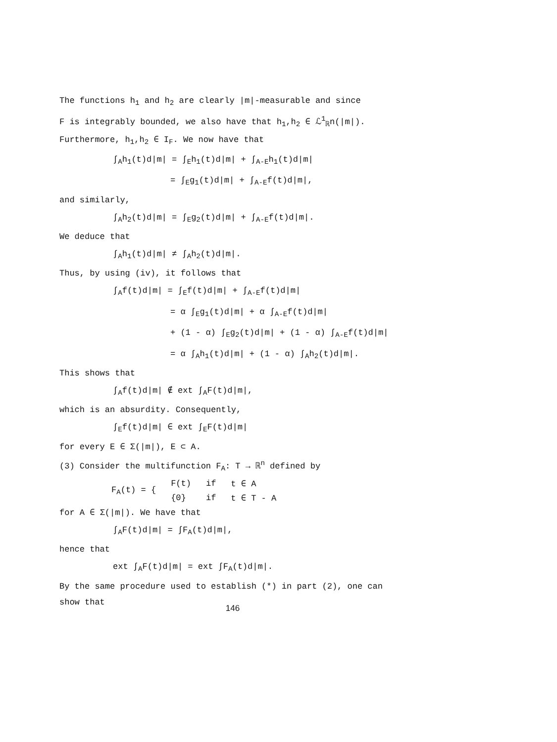The functions h<sub>1</sub> and h<sub>2</sub> are clearly |m|-measurable and since
F is integrably bounded, we also have that h<sub>1</sub>,h<sub>2</sub> ∈ ℒ<sup>1</sup><sub>ℝ</sub>n(|m|).
Furthermore, h<sub>1</sub>,h<sub>2</sub> ∈ I<sub>F</sub>. We now have that
∫<sub>A</sub>h<sub>1</sub>(t)d|m| = ∫<sub>E</sub>h<sub>1</sub>(t)d|m| + ∫<sub>A-E</sub>h<sub>1</sub>(t)d|m|
= ∫<sub>E</sub>g<sub>1</sub>(t)d|m| + ∫<sub>A-E</sub>f(t)d|m|,
and similarly,
∫<sub>A</sub>h<sub>2</sub>(t)d|m| = ∫<sub>E</sub>g<sub>2</sub>(t)d|m| + ∫<sub>A-E</sub>f(t)d|m|.
We deduce that
∫<sub>A</sub>h<sub>1</sub>(t)d|m| ≠ ∫<sub>A</sub>h<sub>2</sub>(t)d|m|.
Thus, by using (iv), it follows that
∫<sub>A</sub>f(t)d|m| = ∫<sub>E</sub>f(t)d|m| + ∫<sub>A-E</sub>f(t)d|m|
= α ∫<sub>E</sub>g<sub>1</sub>(t)d|m| + α ∫<sub>A-E</sub>f(t)d|m|
+ (1 - α) ∫<sub>E</sub>g<sub>2</sub>(t)d|m| + (1 - α) ∫<sub>A-E</sub>f(t)d|m|
= α ∫<sub>A</sub>h<sub>1</sub>(t)d|m| + (1 - α) ∫<sub>A</sub>h<sub>2</sub>(t)d|m|.
This shows that
∫<sub>A</sub>f(t)d|m| ∉ ext ∫<sub>A</sub>F(t)d|m|,
which is an absurdity. Consequently,
∫<sub>E</sub>f(t)d|m| ∈ ext ∫<sub>E</sub>F(t)d|m|
for every E ∈ Σ(|m|), E ⊂ A.
(3) Consider the multifunction F<sub>A</sub>: T → ℝ<sup>n</sup> defined by
| F<sub>A</sub>(t) = { | F(t) | if | t ∈ A |
| | {0} | if | t ∈ T - A |
for A ∈ Σ(|m|). We have that
∫<sub>A</sub>F(t)d|m| = ∫F<sub>A</sub>(t)d|m|,
hence that
ext ∫<sub>A</sub>F(t)d|m| = ext ∫F<sub>A</sub>(t)d|m|.
By the same procedure used to establish (*) in part (2), one can
show that
146